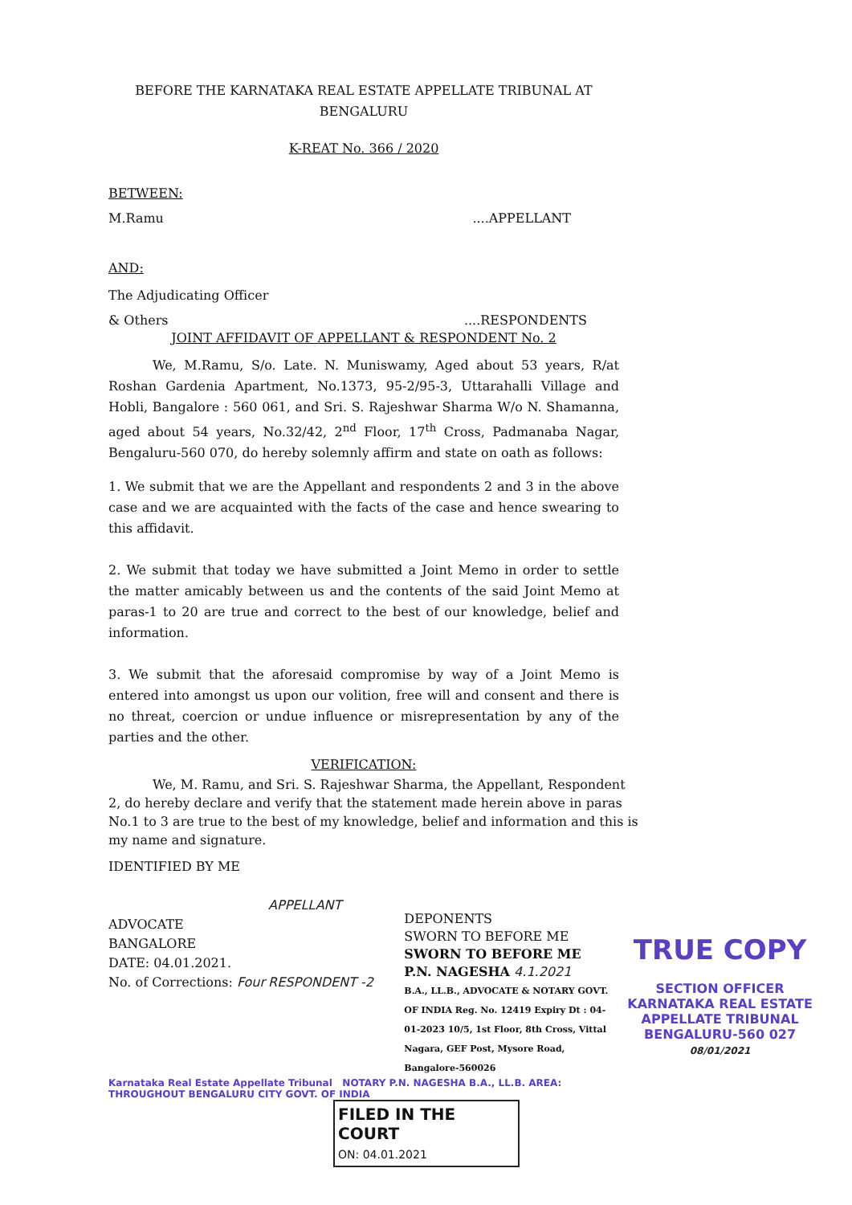BEFORE THE KARNATAKA REAL ESTATE APPELLATE TRIBUNAL AT
BENGALURU
K-REAT No. 366 / 2020
BETWEEN:
M.Ramu....APPELLANT
AND:
The Adjudicating Officer
& Others....RESPONDENTS
JOINT AFFIDAVIT OF APPELLANT & RESPONDENT No. 2
We, M.Ramu, S/o. Late. N. Muniswamy, Aged about 53 years, R/at Roshan Gardenia Apartment, No.1373, 95-2/95-3, Uttarahalli Village and Hobli, Bangalore : 560 061, and Sri. S. Rajeshwar Sharma W/o N. Shamanna, aged about 54 years, No.32/42, 2<sup>nd</sup> Floor, 17<sup>th</sup> Cross, Padmanaba Nagar, Bengaluru-560 070, do hereby solemnly affirm and state on oath as follows:
1. We submit that we are the Appellant and respondents 2 and 3 in the above case and we are acquainted with the facts of the case and hence swearing to this affidavit.
2. We submit that today we have submitted a Joint Memo in order to settle the matter amicably between us and the contents of the said Joint Memo at paras-1 to 20 are true and correct to the best of our knowledge, belief and information.
3. We submit that the aforesaid compromise by way of a Joint Memo is entered into amongst us upon our volition, free will and consent and there is no threat, coercion or undue influence or misrepresentation by any of the parties and the other.
VERIFICATION:
We, M. Ramu, and Sri. S. Rajeshwar Sharma, the Appellant, Respondent 2, do hereby declare and verify that the statement made herein above in paras No.1 to 3 are true to the best of my knowledge, belief and information and this is my name and signature.
IDENTIFIED BY ME
ADVOCATE
BANGALORE
DATE: 04.01.2021.
No. of Corrections: Four
APPELLANT
RESPONDENT -2
DEPONENTS
SWORN TO BEFORE ME
SWORN TO BEFORE ME
P.N. NAGESHA 4.1.2021
B.A., LL.B., ADVOCATE & NOTARY GOVT. OF INDIA Reg. No. 12419 Expiry Dt : 04-01-2023 10/5, 1st Floor, 8th Cross, Vittal Nagara, GEF Post, Mysore Road, Bangalore-560026
TRUE COPY
SECTION OFFICER
KARNATAKA REAL ESTATE
APPELLATE TRIBUNAL
BENGALURU-560 027
08/01/2021
Karnataka Real Estate Appellate Tribunal NOTARY P.N. NAGESHA B.A., LL.B. AREA: THROUGHOUT BENGALURU CITY GOVT. OF INDIA
FILED IN THE COURT
ON: 04.01.2021